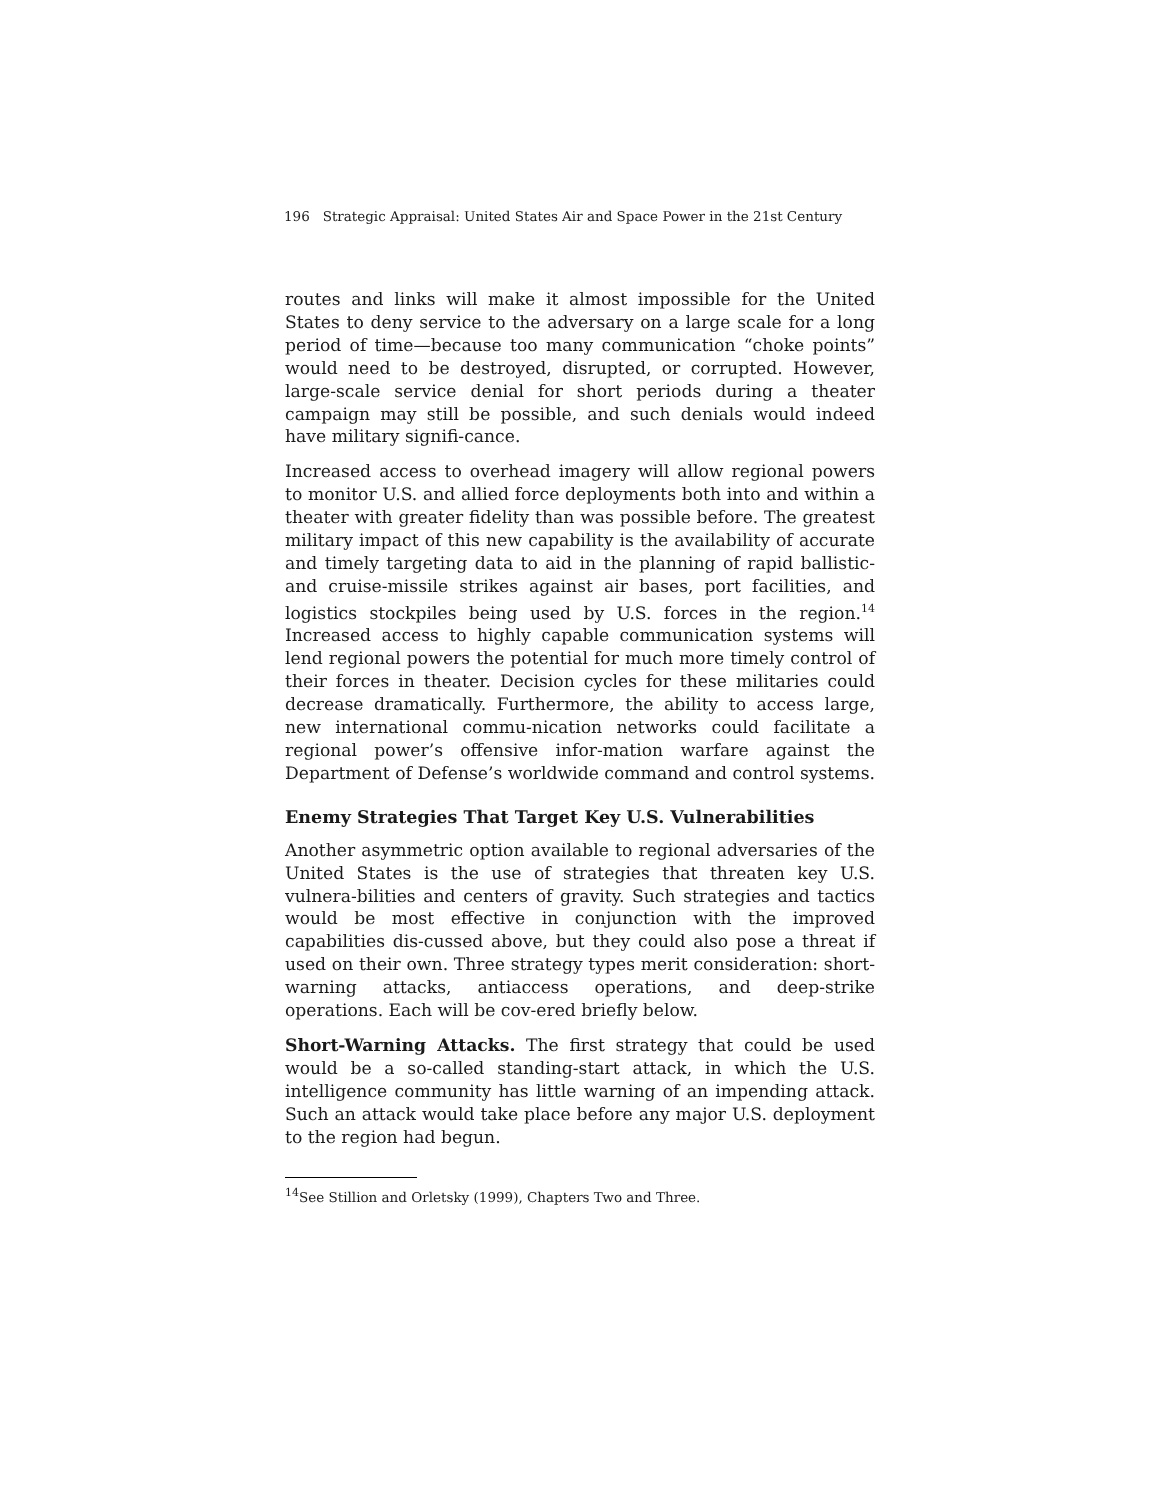196 Strategic Appraisal: United States Air and Space Power in the 21st Century
routes and links will make it almost impossible for the United States to deny service to the adversary on a large scale for a long period of time—because too many communication “choke points” would need to be destroyed, disrupted, or corrupted. However, large-scale service denial for short periods during a theater campaign may still be possible, and such denials would indeed have military signifi-cance.
Increased access to overhead imagery will allow regional powers to monitor U.S. and allied force deployments both into and within a theater with greater fidelity than was possible before. The greatest military impact of this new capability is the availability of accurate and timely targeting data to aid in the planning of rapid ballistic- and cruise-missile strikes against air bases, port facilities, and logistics stockpiles being used by U.S. forces in the region.<sup>14</sup> Increased access to highly capable communication systems will lend regional powers the potential for much more timely control of their forces in theater. Decision cycles for these militaries could decrease dramatically. Furthermore, the ability to access large, new international commu-nication networks could facilitate a regional power’s offensive infor-mation warfare against the Department of Defense’s worldwide command and control systems.
Enemy Strategies That Target Key U.S. Vulnerabilities
Another asymmetric option available to regional adversaries of the United States is the use of strategies that threaten key U.S. vulnera-bilities and centers of gravity. Such strategies and tactics would be most effective in conjunction with the improved capabilities dis-cussed above, but they could also pose a threat if used on their own. Three strategy types merit consideration: short-warning attacks, antiaccess operations, and deep-strike operations. Each will be cov-ered briefly below.
Short-Warning Attacks. The first strategy that could be used would be a so-called standing-start attack, in which the U.S. intelligence community has little warning of an impending attack. Such an attack would take place before any major U.S. deployment to the region had begun.
<sup>14</sup> See Stillion and Orletsky (1999), Chapters Two and Three.